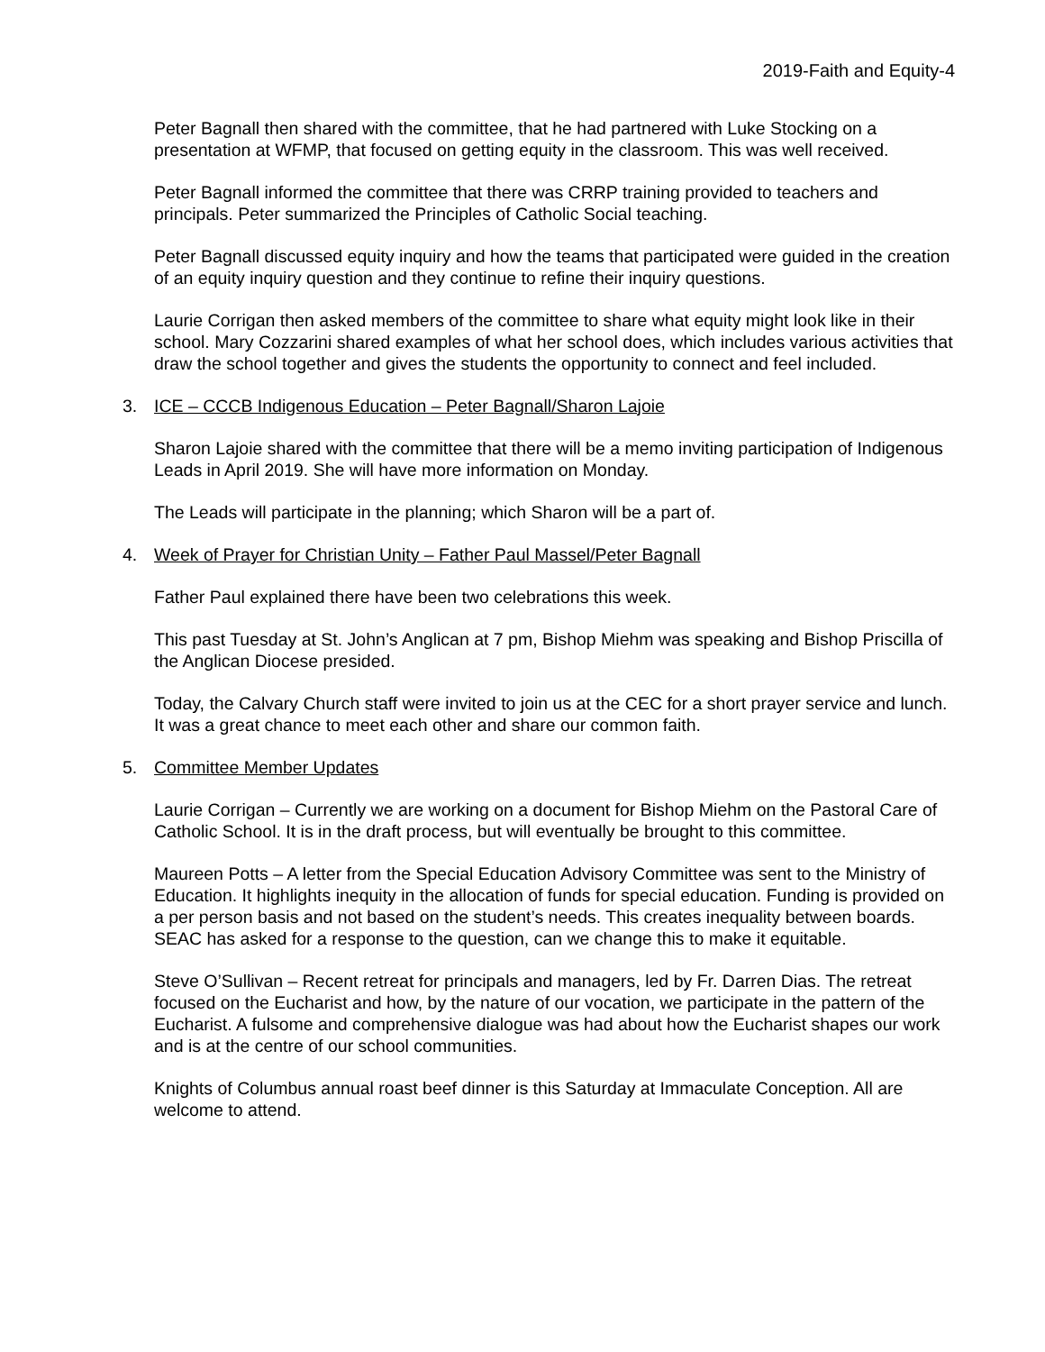2019-Faith and Equity-4
Peter Bagnall then shared with the committee, that he had partnered with Luke Stocking on a presentation at WFMP, that focused on getting equity in the classroom. This was well received.
Peter Bagnall informed the committee that there was CRRP training provided to teachers and principals. Peter summarized the Principles of Catholic Social teaching.
Peter Bagnall discussed equity inquiry and how the teams that participated were guided in the creation of an equity inquiry question and they continue to refine their inquiry questions.
Laurie Corrigan then asked members of the committee to share what equity might look like in their school. Mary Cozzarini shared examples of what her school does, which includes various activities that draw the school together and gives the students the opportunity to connect and feel included.
3. ICE – CCCB Indigenous Education – Peter Bagnall/Sharon Lajoie
Sharon Lajoie shared with the committee that there will be a memo inviting participation of Indigenous Leads in April 2019. She will have more information on Monday.
The Leads will participate in the planning; which Sharon will be a part of.
4. Week of Prayer for Christian Unity – Father Paul Massel/Peter Bagnall
Father Paul explained there have been two celebrations this week.
This past Tuesday at St. John’s Anglican at 7 pm, Bishop Miehm was speaking and Bishop Priscilla of the Anglican Diocese presided.
Today, the Calvary Church staff were invited to join us at the CEC for a short prayer service and lunch. It was a great chance to meet each other and share our common faith.
5. Committee Member Updates
Laurie Corrigan – Currently we are working on a document for Bishop Miehm on the Pastoral Care of Catholic School. It is in the draft process, but will eventually be brought to this committee.
Maureen Potts – A letter from the Special Education Advisory Committee was sent to the Ministry of Education. It highlights inequity in the allocation of funds for special education. Funding is provided on a per person basis and not based on the student’s needs. This creates inequality between boards. SEAC has asked for a response to the question, can we change this to make it equitable.
Steve O’Sullivan – Recent retreat for principals and managers, led by Fr. Darren Dias. The retreat focused on the Eucharist and how, by the nature of our vocation, we participate in the pattern of the Eucharist. A fulsome and comprehensive dialogue was had about how the Eucharist shapes our work and is at the centre of our school communities.
Knights of Columbus annual roast beef dinner is this Saturday at Immaculate Conception. All are welcome to attend.